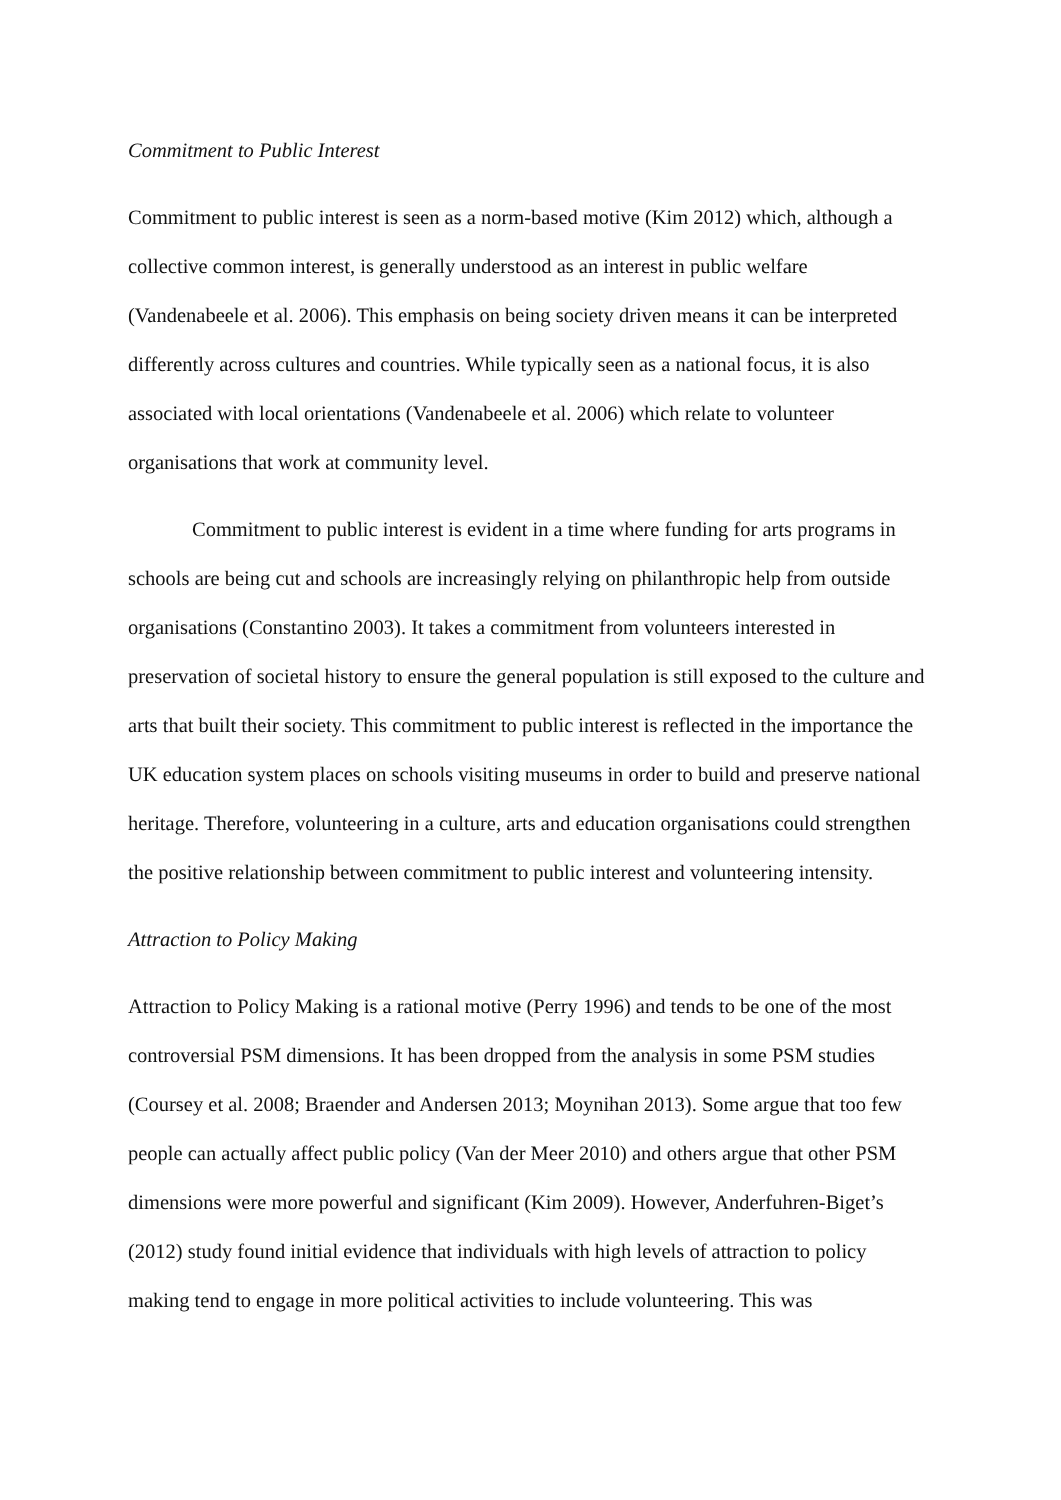Commitment to Public Interest
Commitment to public interest is seen as a norm-based motive (Kim 2012) which, although a collective common interest, is generally understood as an interest in public welfare (Vandenabeele et al. 2006). This emphasis on being society driven means it can be interpreted differently across cultures and countries. While typically seen as a national focus, it is also associated with local orientations (Vandenabeele et al. 2006) which relate to volunteer organisations that work at community level.
Commitment to public interest is evident in a time where funding for arts programs in schools are being cut and schools are increasingly relying on philanthropic help from outside organisations (Constantino 2003). It takes a commitment from volunteers interested in preservation of societal history to ensure the general population is still exposed to the culture and arts that built their society. This commitment to public interest is reflected in the importance the UK education system places on schools visiting museums in order to build and preserve national heritage. Therefore, volunteering in a culture, arts and education organisations could strengthen the positive relationship between commitment to public interest and volunteering intensity.
Attraction to Policy Making
Attraction to Policy Making is a rational motive (Perry 1996) and tends to be one of the most controversial PSM dimensions. It has been dropped from the analysis in some PSM studies (Coursey et al. 2008; Braender and Andersen 2013; Moynihan 2013). Some argue that too few people can actually affect public policy (Van der Meer 2010) and others argue that other PSM dimensions were more powerful and significant (Kim 2009). However, Anderfuhren-Biget’s (2012) study found initial evidence that individuals with high levels of attraction to policy making tend to engage in more political activities to include volunteering. This was